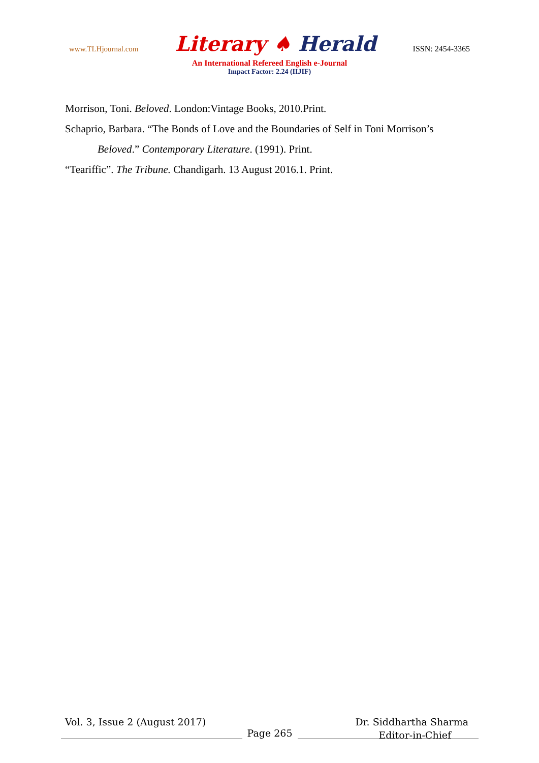www.TLHjournal.com Literary ♠ Herald ISSN: 2454-3365
An International Refereed English e-Journal
Impact Factor: 2.24 (IIJIF)
Morrison, Toni. Beloved. London:Vintage Books, 2010.Print.
Schaprio, Barbara. “The Bonds of Love and the Boundaries of Self in Toni Morrison’s Beloved.” Contemporary Literature. (1991). Print.
“Teariffic”. The Tribune. Chandigarh. 13 August 2016.1. Print.
Vol. 3, Issue 2 (August 2017) Dr. Siddhartha Sharma
Page 265
Editor-in-Chief